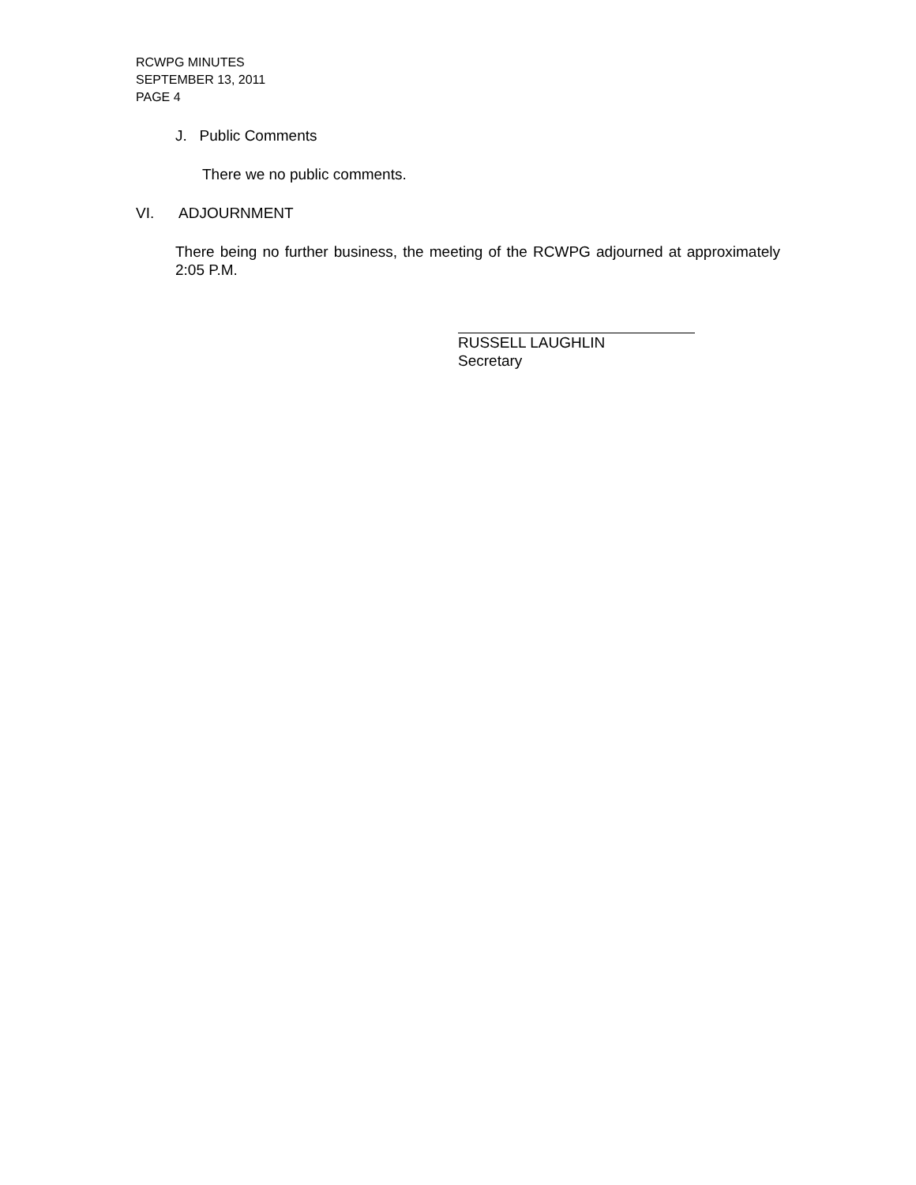RCWPG MINUTES
SEPTEMBER 13, 2011
PAGE 4
J. Public Comments
There we no public comments.
VI. ADJOURNMENT
There being no further business, the meeting of the RCWPG adjourned at approximately 2:05 P.M.
RUSSELL LAUGHLIN
Secretary